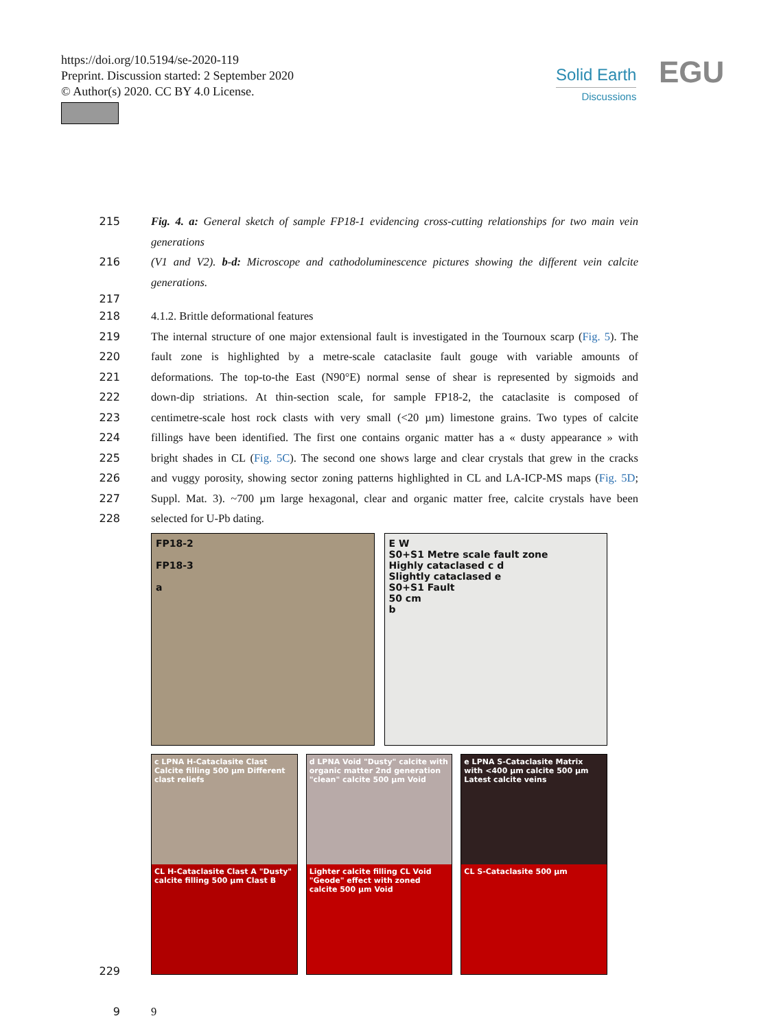https://doi.org/10.5194/se-2020-119
Preprint. Discussion started: 2 September 2020
© Author(s) 2020. CC BY 4.0 License.
Solid Earth
Discussions
EGU
215 Fig. 4. a: General sketch of sample FP18-1 evidencing cross-cutting relationships for two main vein generations
216 (V1 and V2). b-d: Microscope and cathodoluminescence pictures showing the different vein calcite generations.
217
218 4.1.2. Brittle deformational features
219 The internal structure of one major extensional fault is investigated in the Tournoux scarp (Fig. 5). The
220 fault zone is highlighted by a metre-scale cataclasite fault gouge with variable amounts of
221 deformations. The top-to-the East (N90°E) normal sense of shear is represented by sigmoids and
222 down-dip striations. At thin-section scale, for sample FP18-2, the cataclasite is composed of
223 centimetre-scale host rock clasts with very small (<20 µm) limestone grains. Two types of calcite
224 fillings have been identified. The first one contains organic matter has a « dusty appearance » with
225 bright shades in CL (Fig. 5C). The second one shows large and clear crystals that grew in the cracks
226 and vuggy porosity, showing sector zoning patterns highlighted in CL and LA-ICP-MS maps (Fig. 5D;
227 Suppl. Mat. 3). ~700 µm large hexagonal, clear and organic matter free, calcite crystals have been
228 selected for U-Pb dating.
FP18-2
FP18-3
a
E W
S0+S1 Metre scale fault zone
Highly cataclased c d
Slightly cataclased e
S0+S1 Fault
50 cm
b
c LPNA H-Cataclasite Clast Calcite filling 500 µm Different clast reliefs
CL H-Cataclasite Clast A "Dusty" calcite filling 500 µm Clast B
d LPNA Void "Dusty" calcite with organic matter 2nd generation "clean" calcite 500 µm Void
Lighter calcite filling CL Void "Geode" effect with zoned calcite 500 µm Void
e LPNA S-Cataclasite Matrix with <400 µm calcite 500 µm Latest calcite veins
CL S-Cataclasite 500 µm
229
9 9